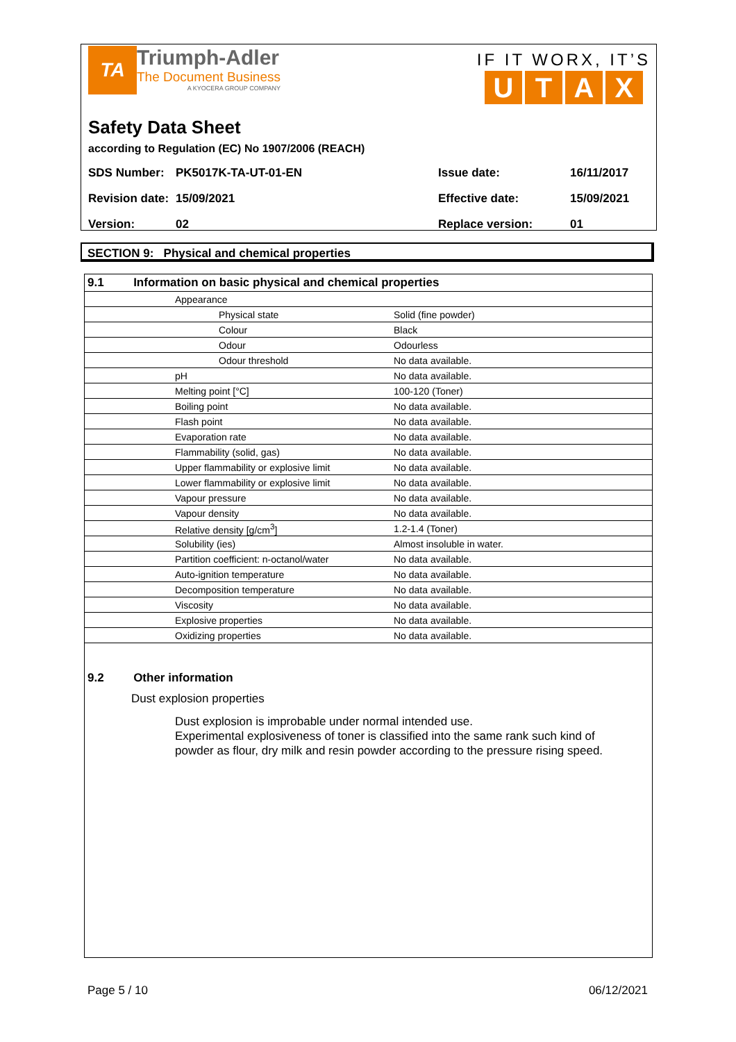TA
Triumph-Adler
The Document Business
A KYOCERA GROUP COMPANY
IF IT WORX, IT’S
UTAX
Safety Data Sheet
according to Regulation (EC) No 1907/2006 (REACH)
SDS Number: PK5017K-TA-UT-01-EN Issue date: 16/11/2017 Revision date: 15/09/2021 Effective date: 15/09/2021 Version: 02 Replace version: 01
SECTION 9: Physical and chemical properties
| 9.1 Information on basic physical and chemical properties | | |
| | Appearance | |
| | Physical state | Solid (fine powder) |
| | Colour | Black |
| | Odour | Odourless |
| | Odour threshold | No data available. |
| | pH | No data available. |
| | Melting point [°C] | 100-120 (Toner) |
| | Boiling point | No data available. |
| | Flash point | No data available. |
| | Evaporation rate | No data available. |
| | Flammability (solid, gas) | No data available. |
| | Upper flammability or explosive limit | No data available. |
| | Lower flammability or explosive limit | No data available. |
| | Vapour pressure | No data available. |
| | Vapour density | No data available. |
| | Relative density [g/cm<sup>3</sup>] | 1.2-1.4 (Toner) |
| | Solubility (ies) | Almost insoluble in water. |
| | Partition coefficient: n-octanol/water | No data available. |
| | Auto-ignition temperature | No data available. |
| | Decomposition temperature | No data available. |
| | Viscosity | No data available. |
| | Explosive properties | No data available. |
| | Oxidizing properties | No data available. |
9.2 Other information
Dust explosion properties
Dust explosion is improbable under normal intended use.
Experimental explosiveness of toner is classified into the same rank such kind of powder as flour, dry milk and resin powder according to the pressure rising speed.
Page 5 / 10 06/12/2021